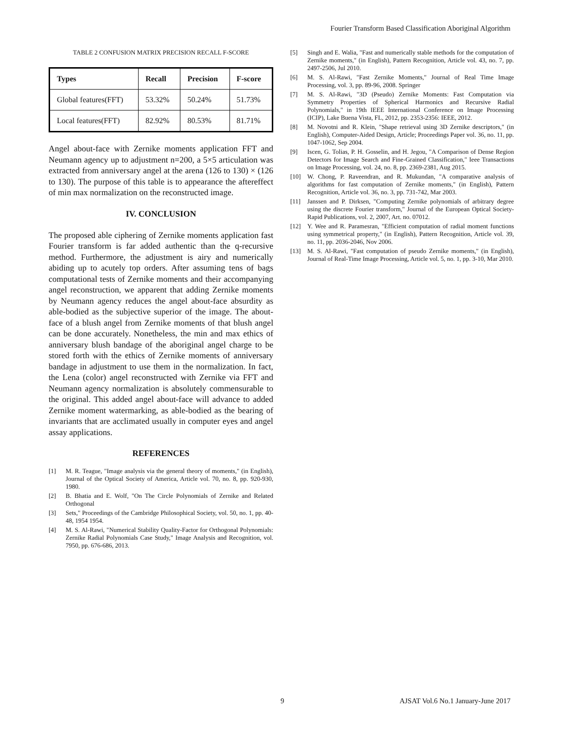Fourier Transform Based Classification Aboriginal Algorithm
TABLE 2 CONFUSION MATRIX PRECISION RECALL F-SCORE
| Types | Recall | Precision | F-score |
| --- | --- | --- | --- |
| Global features(FFT) | 53.32% | 50.24% | 51.73% |
| Local features(FFT) | 82.92% | 80.53% | 81.71% |
Angel about-face with Zernike moments application FFT and Neumann agency up to adjustment n=200, a 5×5 articulation was extracted from anniversary angel at the arena (126 to 130) × (126 to 130). The purpose of this table is to appearance the aftereffect of min max normalization on the reconstructed image.
IV. CONCLUSION
The proposed able ciphering of Zernike moments application fast Fourier transform is far added authentic than the q-recursive method. Furthermore, the adjustment is airy and numerically abiding up to acutely top orders. After assuming tens of bags computational tests of Zernike moments and their accompanying angel reconstruction, we apparent that adding Zernike moments by Neumann agency reduces the angel about-face absurdity as able-bodied as the subjective superior of the image. The about-face of a blush angel from Zernike moments of that blush angel can be done accurately. Nonetheless, the min and max ethics of anniversary blush bandage of the aboriginal angel charge to be stored forth with the ethics of Zernike moments of anniversary bandage in adjustment to use them in the normalization. In fact, the Lena (color) angel reconstructed with Zernike via FFT and Neumann agency normalization is absolutely commensurable to the original. This added angel about-face will advance to added Zernike moment watermarking, as able-bodied as the bearing of invariants that are acclimated usually in computer eyes and angel assay applications.
REFERENCES
[1] M. R. Teague, "Image analysis via the general theory of moments," (in English), Journal of the Optical Society of America, Article vol. 70, no. 8, pp. 920-930, 1980.
[2] B. Bhatia and E. Wolf, "On The Circle Polynomials of Zernike and Related Orthogonal
[3] Sets," Proceedings of the Cambridge Philosophical Society, vol. 50, no. 1, pp. 40-48, 1954 1954.
[4] M. S. Al-Rawi, "Numerical Stability Quality-Factor for Orthogonal Polynomials: Zernike Radial Polynomials Case Study," Image Analysis and Recognition, vol. 7950, pp. 676-686, 2013.
[5] Singh and E. Walia, "Fast and numerically stable methods for the computation of Zernike moments," (in English), Pattern Recognition, Article vol. 43, no. 7, pp. 2497-2506, Jul 2010.
[6] M. S. Al-Rawi, "Fast Zernike Moments," Journal of Real Time Image Processing, vol. 3, pp. 89-96, 2008. Springer
[7] M. S. Al-Rawi, "3D (Pseudo) Zernike Moments: Fast Computation via Symmetry Properties of Spherical Harmonics and Recursive Radial Polynomials," in 19th IEEE International Conference on Image Processing (ICIP), Lake Buena Vista, FL, 2012, pp. 2353-2356: IEEE, 2012.
[8] M. Novotni and R. Klein, "Shape retrieval using 3D Zernike descriptors," (in English), Computer-Aided Design, Article; Proceedings Paper vol. 36, no. 11, pp. 1047-1062, Sep 2004.
[9] Iscen, G. Tolias, P. H. Gosselin, and H. Jegou, "A Comparison of Dense Region Detectors for Image Search and Fine-Grained Classification," Ieee Transactions on Image Processing, vol. 24, no. 8, pp. 2369-2381, Aug 2015.
[10] W. Chong, P. Raveendran, and R. Mukundan, "A comparative analysis of algorithms for fast computation of Zernike moments," (in English), Pattern Recognition, Article vol. 36, no. 3, pp. 731-742, Mar 2003.
[11] Janssen and P. Dirksen, "Computing Zernike polynomials of arbitrary degree using the discrete Fourier transform," Journal of the European Optical Society-Rapid Publications, vol. 2, 2007, Art. no. 07012.
[12] Y. Wee and R. Paramesran, "Efficient computation of radial moment functions using symmetrical property," (in English), Pattern Recognition, Article vol. 39, no. 11, pp. 2036-2046, Nov 2006.
[13] M. S. Al-Rawi, "Fast computation of pseudo Zernike moments," (in English), Journal of Real-Time Image Processing, Article vol. 5, no. 1, pp. 3-10, Mar 2010.
9 AJSAT Vol.6 No.1 January-June 2017